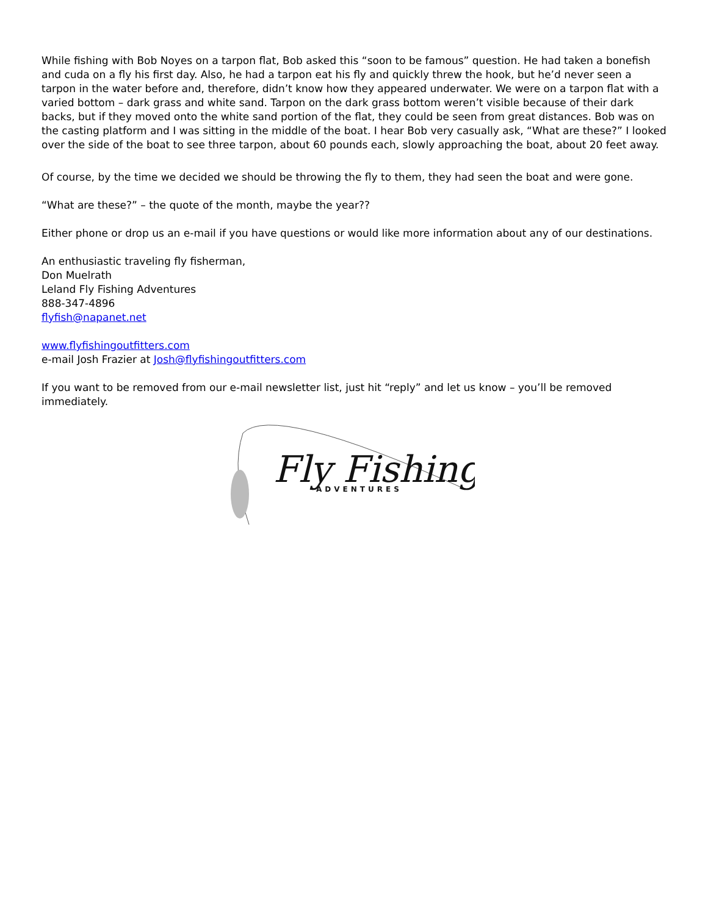While fishing with Bob Noyes on a tarpon flat, Bob asked this “soon to be famous” question. He had taken a bonefish and cuda on a fly his first day. Also, he had a tarpon eat his fly and quickly threw the hook, but he’d never seen a tarpon in the water before and, therefore, didn’t know how they appeared underwater. We were on a tarpon flat with a varied bottom – dark grass and white sand. Tarpon on the dark grass bottom weren’t visible because of their dark backs, but if they moved onto the white sand portion of the flat, they could be seen from great distances. Bob was on the casting platform and I was sitting in the middle of the boat. I hear Bob very casually ask, “What are these?” I looked over the side of the boat to see three tarpon, about 60 pounds each, slowly approaching the boat, about 20 feet away.
Of course, by the time we decided we should be throwing the fly to them, they had seen the boat and were gone.
“What are these?” – the quote of the month, maybe the year??
Either phone or drop us an e-mail if you have questions or would like more information about any of our destinations.
An enthusiastic traveling fly fisherman,
Don Muelrath
Leland Fly Fishing Adventures
888-347-4896
flyfish@napanet.net
www.flyfishingoutfitters.com
e-mail Josh Frazier at Josh@flyfishingoutfitters.com
If you want to be removed from our e-mail newsletter list, just hit “reply” and let us know – you’ll be removed immediately.
Fly Fishing
ADVENTURES